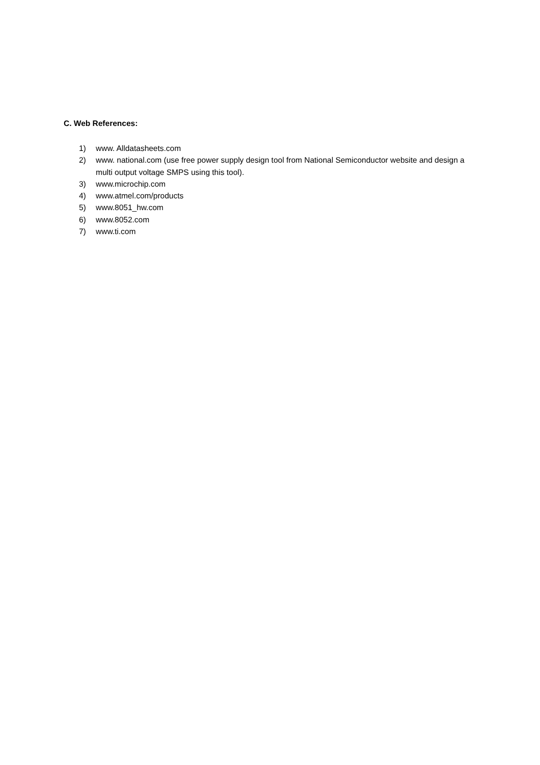C. Web References:
1) www. Alldatasheets.com
2) www. national.com (use free power supply design tool from National Semiconductor website and design a multi output voltage SMPS using this tool).
3) www.microchip.com
4) www.atmel.com/products
5) www.8051_hw.com
6) www.8052.com
7) www.ti.com